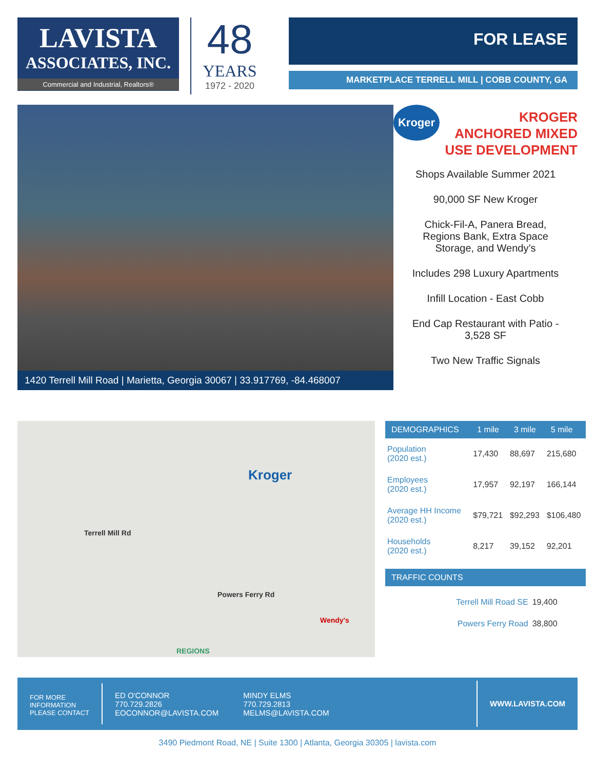LAVISTA
ASSOCIATES, INC.
Commercial and Industrial, Realtors®
48
YEARS
1972 - 2020
FOR LEASE
MARKETPLACE TERRELL MILL | COBB COUNTY, GA
1420 Terrell Mill Road | Marietta, Georgia 30067 | 33.917769, -84.468007
Kroger
KROGER
ANCHORED MIXED
USE DEVELOPMENT
Shops Available Summer 2021
90,000 SF New Kroger
Chick-Fil-A, Panera Bread,
Regions Bank, Extra Space
Storage, and Wendy’s
Includes 298 Luxury Apartments
Infill Location - East Cobb
End Cap Restaurant with Patio -
3,528 SF
Two New Traffic Signals
Kroger
Terrell Mill Rd
Powers Ferry Rd
Wendy's
REGIONS
| DEMOGRAPHICS | 1 mile | 3 mile | 5 mile |
| --- | --- | --- | --- |
| Population (2020 est.) | 17,430 | 88,697 | 215,680 |
| Employees (2020 est.) | 17,957 | 92,197 | 166,144 |
| Average HH Income (2020 est.) | $79,721 | $92,293 | $106,480 |
| Households (2020 est.) | 8,217 | 39,152 | 92,201 |
| TRAFFIC COUNTS | |
| --- | --- |
| Terrell Mill Road SE | 19,400 |
| Powers Ferry Road | 38,800 |
FOR MORE
INFORMATION
PLEASE CONTACT
ED O'CONNOR
770.729.2826
EOCONNOR@LAVISTA.COM
MINDY ELMS
770.729.2813
MELMS@LAVISTA.COM
WWW.LAVISTA.COM
3490 Piedmont Road, NE | Suite 1300 | Atlanta, Georgia 30305 | lavista.com